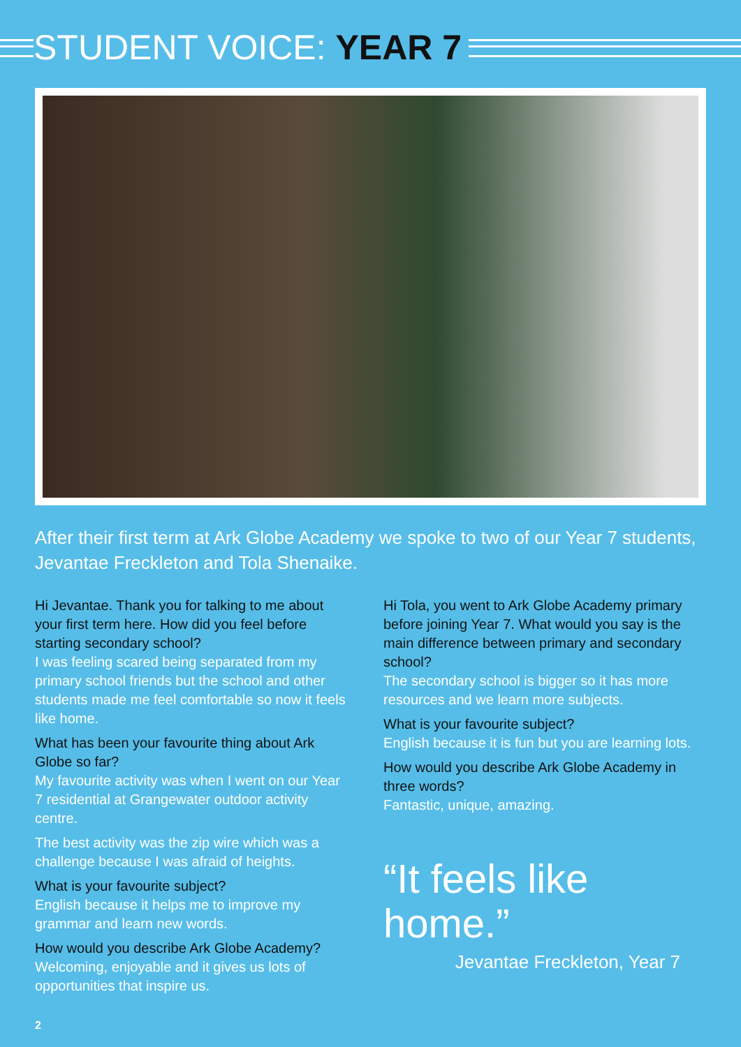STUDENT VOICE: YEAR 7
After their first term at Ark Globe Academy we spoke to two of our Year 7 students, Jevantae Freckleton and Tola Shenaike.
Hi Jevantae. Thank you for talking to me about your first term here. How did you feel before starting secondary school?
I was feeling scared being separated from my primary school friends but the school and other students made me feel comfortable so now it feels like home.
What has been your favourite thing about Ark Globe so far?
My favourite activity was when I went on our Year 7 residential at Grangewater outdoor activity centre.
The best activity was the zip wire which was a challenge because I was afraid of heights.
What is your favourite subject?
English because it helps me to improve my grammar and learn new words.
How would you describe Ark Globe Academy?
Welcoming, enjoyable and it gives us lots of opportunities that inspire us.
Hi Tola, you went to Ark Globe Academy primary before joining Year 7. What would you say is the main difference between primary and secondary school?
The secondary school is bigger so it has more resources and we learn more subjects.
What is your favourite subject?
English because it is fun but you are learning lots.
How would you describe Ark Globe Academy in three words?
Fantastic, unique, amazing.
“It feels like home.”
Jevantae Freckleton, Year 7
2